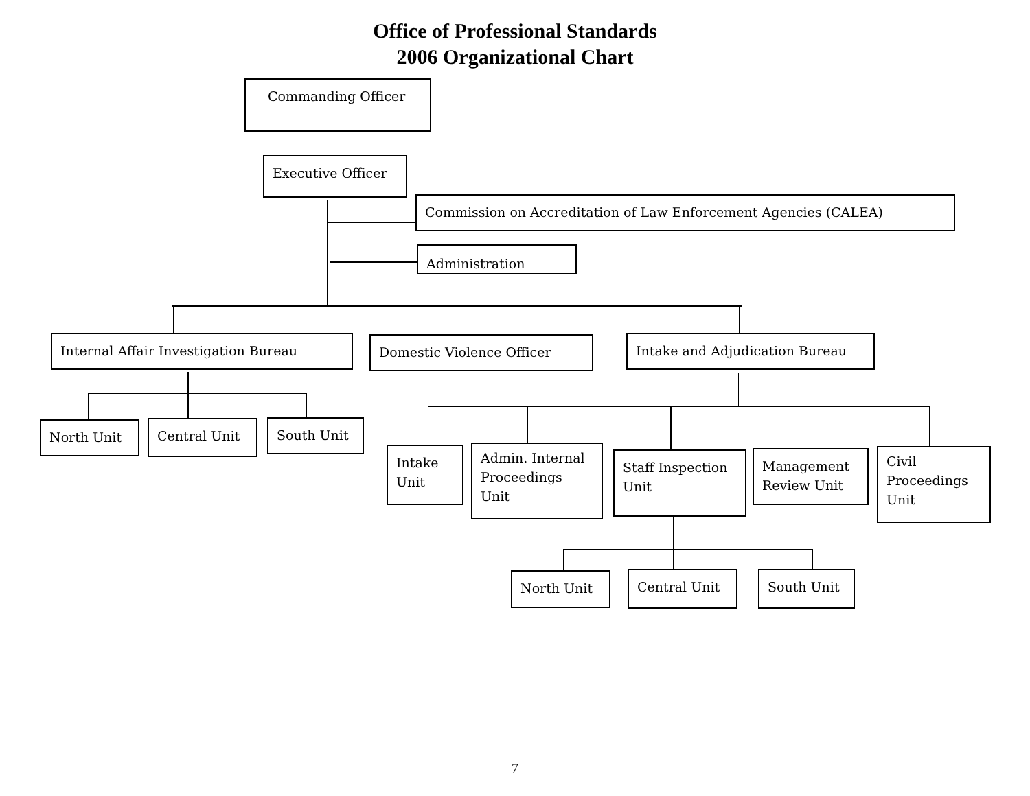Office of Professional Standards
2006 Organizational Chart
Commanding Officer
Executive Officer
Commission on Accreditation of Law Enforcement Agencies (CALEA)
Administration
Internal Affair Investigation Bureau Domestic Violence Officer Intake and Adjudication Bureau
North Unit Central Unit South Unit
Intake
Unit
Admin. Internal
Proceedings
Unit
Staff Inspection
Unit
Management
Review Unit
Civil
Proceedings
Unit
North Unit Central Unit South Unit
7